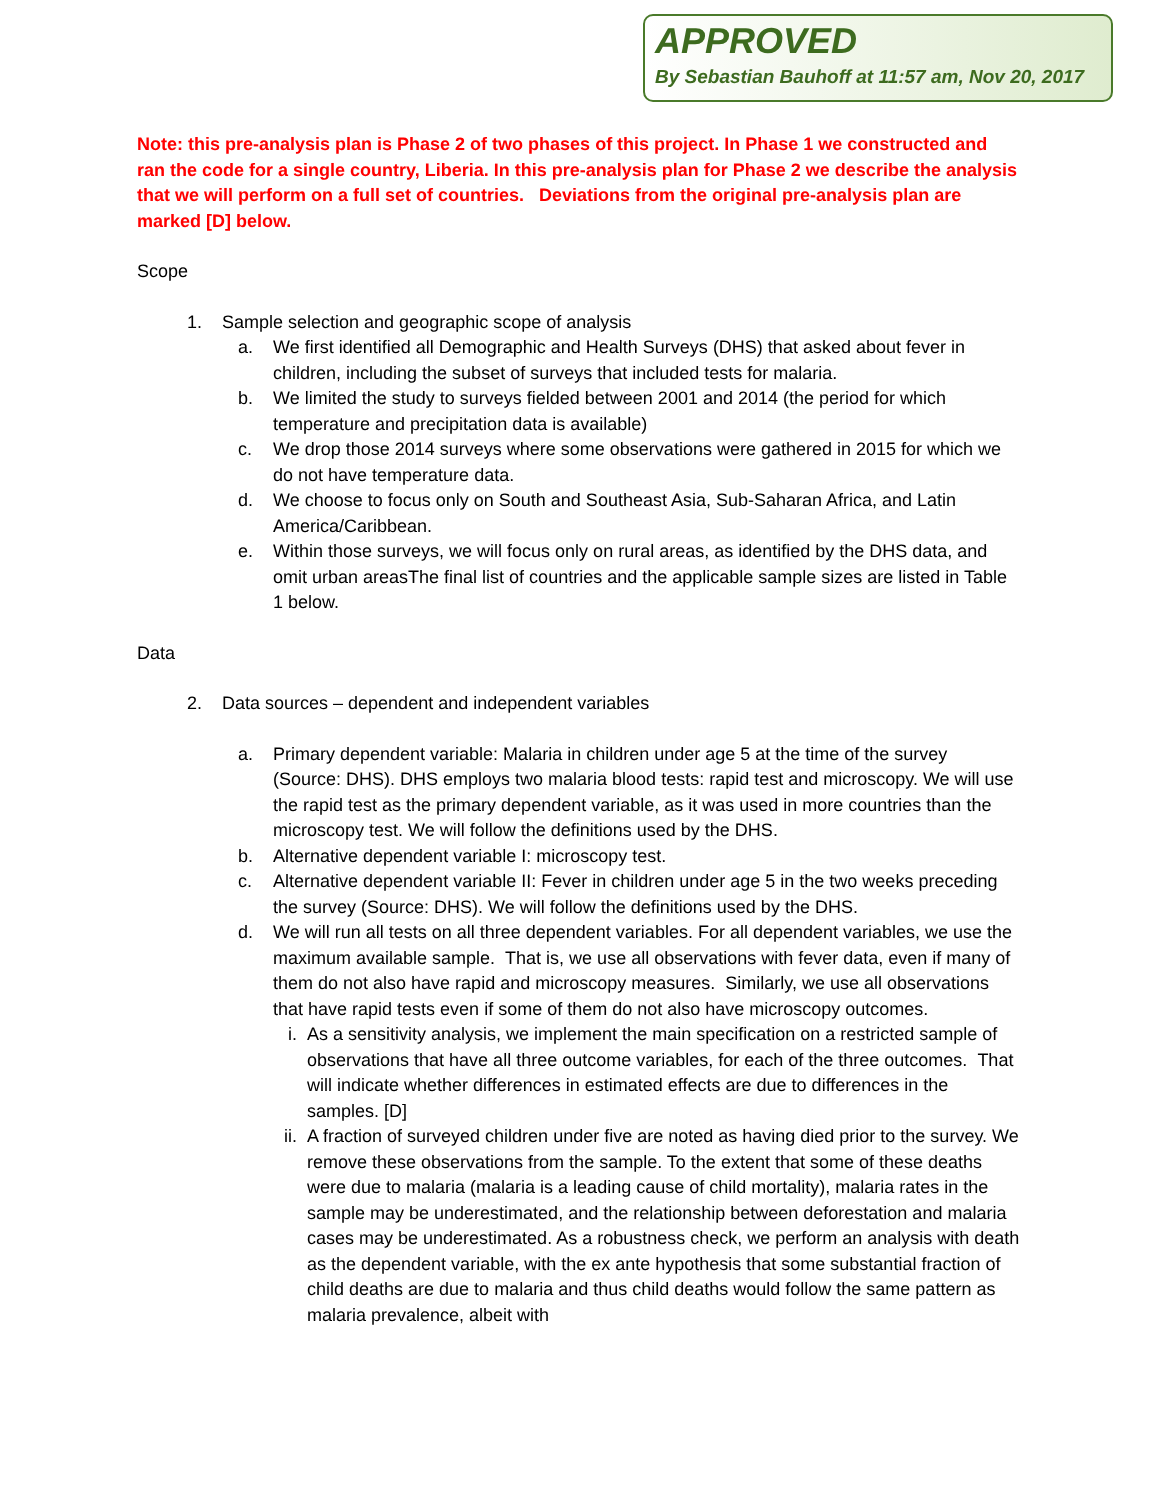APPROVED
By Sebastian Bauhoff at 11:57 am, Nov 20, 2017
Note: this pre-analysis plan is Phase 2 of two phases of this project. In Phase 1 we constructed and ran the code for a single country, Liberia. In this pre-analysis plan for Phase 2 we describe the analysis that we will perform on a full set of countries. Deviations from the original pre-analysis plan are marked [D] below.
Scope
1. Sample selection and geographic scope of analysis
a. We first identified all Demographic and Health Surveys (DHS) that asked about fever in children, including the subset of surveys that included tests for malaria.
b. We limited the study to surveys fielded between 2001 and 2014 (the period for which temperature and precipitation data is available)
c. We drop those 2014 surveys where some observations were gathered in 2015 for which we do not have temperature data.
d. We choose to focus only on South and Southeast Asia, Sub-Saharan Africa, and Latin America/Caribbean.
e. Within those surveys, we will focus only on rural areas, as identified by the DHS data, and omit urban areasThe final list of countries and the applicable sample sizes are listed in Table 1 below.
Data
2. Data sources – dependent and independent variables
a. Primary dependent variable: Malaria in children under age 5 at the time of the survey (Source: DHS). DHS employs two malaria blood tests: rapid test and microscopy. We will use the rapid test as the primary dependent variable, as it was used in more countries than the microscopy test. We will follow the definitions used by the DHS.
b. Alternative dependent variable I: microscopy test.
c. Alternative dependent variable II: Fever in children under age 5 in the two weeks preceding the survey (Source: DHS). We will follow the definitions used by the DHS.
d. We will run all tests on all three dependent variables. For all dependent variables, we use the maximum available sample. That is, we use all observations with fever data, even if many of them do not also have rapid and microscopy measures. Similarly, we use all observations that have rapid tests even if some of them do not also have microscopy outcomes.
i. As a sensitivity analysis, we implement the main specification on a restricted sample of observations that have all three outcome variables, for each of the three outcomes. That will indicate whether differences in estimated effects are due to differences in the samples. [D]
ii. A fraction of surveyed children under five are noted as having died prior to the survey. We remove these observations from the sample. To the extent that some of these deaths were due to malaria (malaria is a leading cause of child mortality), malaria rates in the sample may be underestimated, and the relationship between deforestation and malaria cases may be underestimated. As a robustness check, we perform an analysis with death as the dependent variable, with the ex ante hypothesis that some substantial fraction of child deaths are due to malaria and thus child deaths would follow the same pattern as malaria prevalence, albeit with